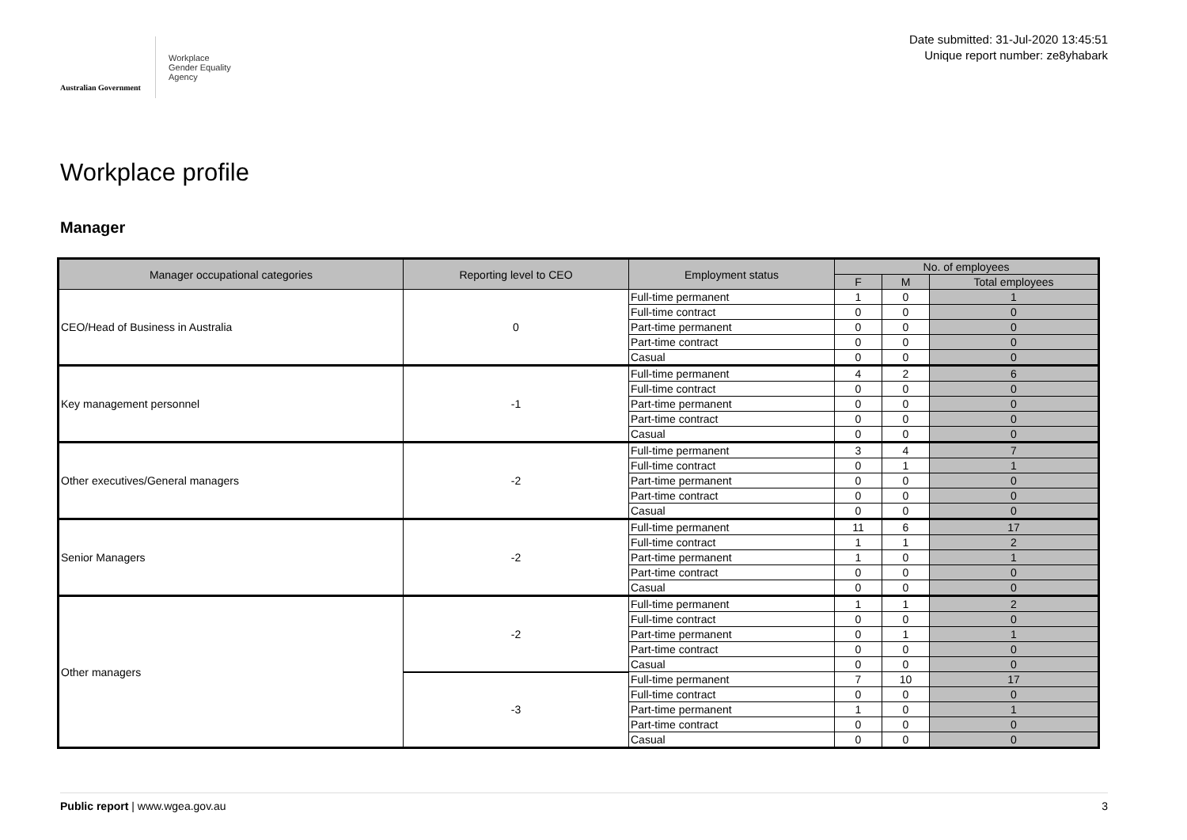Australian Government
Workplace
Gender Equality
Agency
Date submitted: 31-Jul-2020 13:45:51
Unique report number: ze8yhabark
Workplace profile
Manager
| Manager occupational categories | Reporting level to CEO | Employment status | No. of employees | | |
| --- | --- | --- | --- | --- | --- |
| | | | F | M | Total employees |
| CEO/Head of Business in Australia | 0 | Full-time permanent | 1 | 0 | 1 |
| | | Full-time contract | 0 | 0 | 0 |
| | | Part-time permanent | 0 | 0 | 0 |
| | | Part-time contract | 0 | 0 | 0 |
| | | Casual | 0 | 0 | 0 |
| Key management personnel | -1 | Full-time permanent | 4 | 2 | 6 |
| | | Full-time contract | 0 | 0 | 0 |
| | | Part-time permanent | 0 | 0 | 0 |
| | | Part-time contract | 0 | 0 | 0 |
| | | Casual | 0 | 0 | 0 |
| Other executives/General managers | -2 | Full-time permanent | 3 | 4 | 7 |
| | | Full-time contract | 0 | 1 | 1 |
| | | Part-time permanent | 0 | 0 | 0 |
| | | Part-time contract | 0 | 0 | 0 |
| | | Casual | 0 | 0 | 0 |
| Senior Managers | -2 | Full-time permanent | 11 | 6 | 17 |
| | | Full-time contract | 1 | 1 | 2 |
| | | Part-time permanent | 1 | 0 | 1 |
| | | Part-time contract | 0 | 0 | 0 |
| | | Casual | 0 | 0 | 0 |
| Other managers | -2 | Full-time permanent | 1 | 1 | 2 |
| | | Full-time contract | 0 | 0 | 0 |
| | | Part-time permanent | 0 | 1 | 1 |
| | | Part-time contract | 0 | 0 | 0 |
| | | Casual | 0 | 0 | 0 |
| | -3 | Full-time permanent | 7 | 10 | 17 |
| | | Full-time contract | 0 | 0 | 0 |
| | | Part-time permanent | 1 | 0 | 1 |
| | | Part-time contract | 0 | 0 | 0 |
| | | Casual | 0 | 0 | 0 |
Public report | www.wgea.gov.au 3